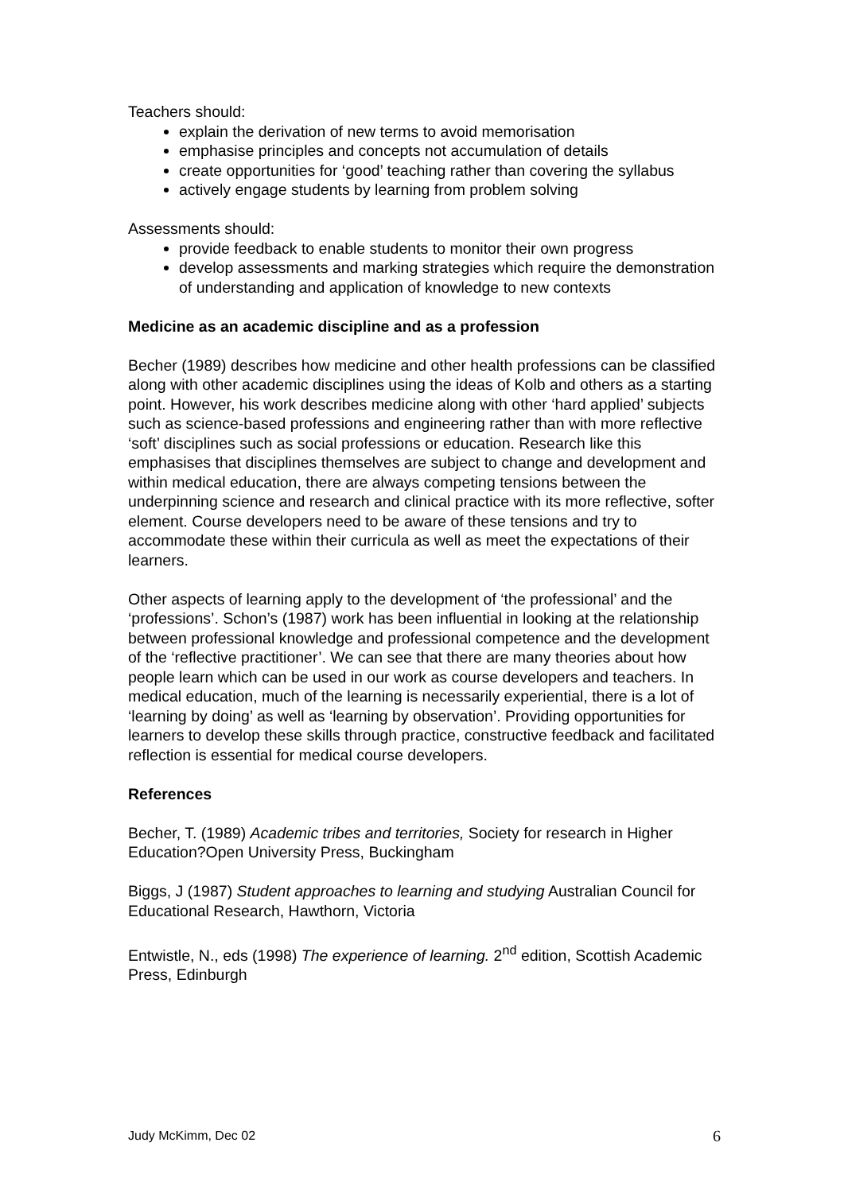Teachers should:
explain the derivation of new terms to avoid memorisation
emphasise principles and concepts not accumulation of details
create opportunities for ‘good’ teaching rather than covering the syllabus
actively engage students by learning from problem solving
Assessments should:
provide feedback to enable students to monitor their own progress
develop assessments and marking strategies which require the demonstration of understanding and application of knowledge to new contexts
Medicine as an academic discipline and as a profession
Becher (1989) describes how medicine and other health professions can be classified along with other academic disciplines using the ideas of Kolb and others as a starting point. However, his work describes medicine along with other ‘hard applied’ subjects such as science-based professions and engineering rather than with more reflective ‘soft’ disciplines such as social professions or education. Research like this emphasises that disciplines themselves are subject to change and development and within medical education, there are always competing tensions between the underpinning science and research and clinical practice with its more reflective, softer element. Course developers need to be aware of these tensions and try to accommodate these within their curricula as well as meet the expectations of their learners.
Other aspects of learning apply to the development of ‘the professional’ and the ‘professions’. Schon’s (1987) work has been influential in looking at the relationship between professional knowledge and professional competence and the development of the ‘reflective practitioner’. We can see that there are many theories about how people learn which can be used in our work as course developers and teachers. In medical education, much of the learning is necessarily experiential, there is a lot of ‘learning by doing’ as well as ‘learning by observation’. Providing opportunities for learners to develop these skills through practice, constructive feedback and facilitated reflection is essential for medical course developers.
References
Becher, T. (1989) Academic tribes and territories, Society for research in Higher Education?Open University Press, Buckingham
Biggs, J (1987) Student approaches to learning and studying Australian Council for Educational Research, Hawthorn, Victoria
Entwistle, N., eds (1998) The experience of learning. 2<sup>nd</sup> edition, Scottish Academic Press, Edinburgh
Judy McKimm, Dec 02 6